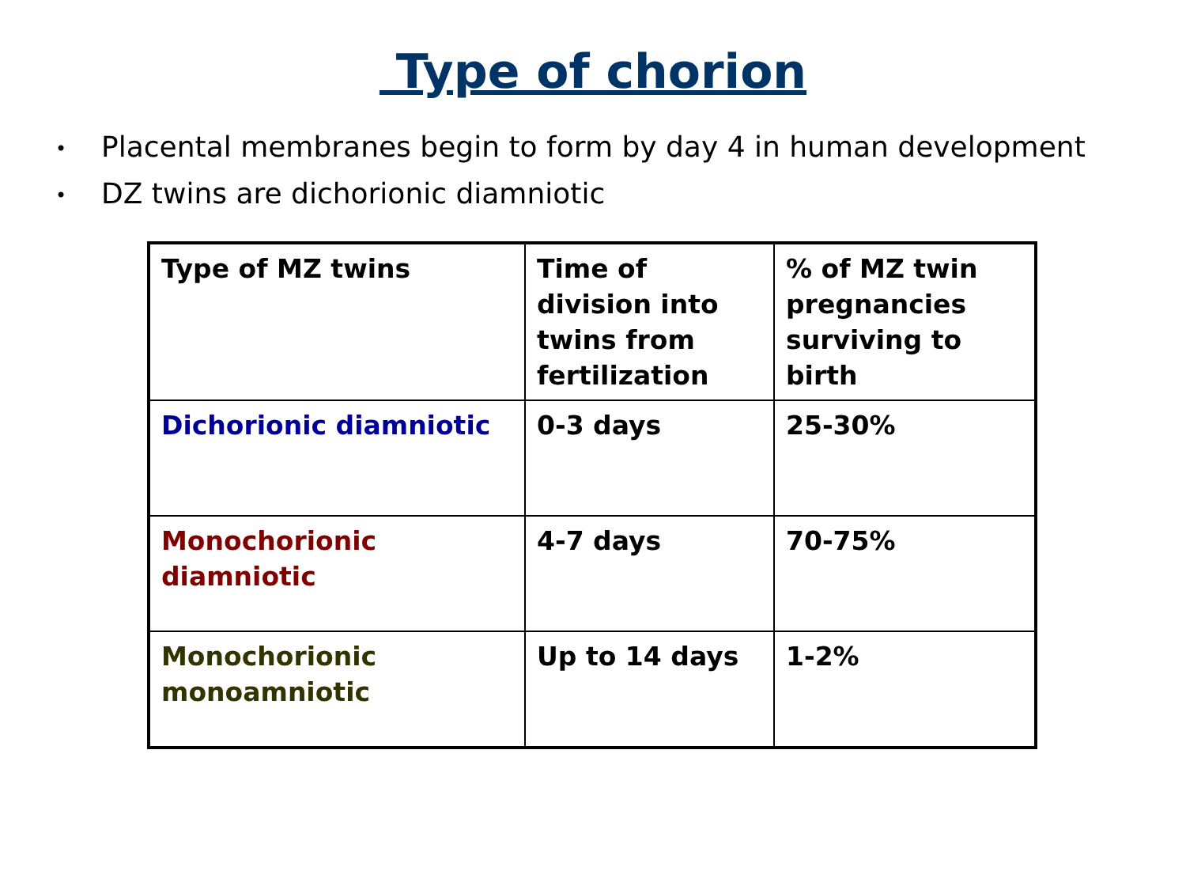Type of chorion
• Placental membranes begin to form by day 4 in human development
• DZ twins are dichorionic diamniotic
| Type of MZ twins | Time of division into twins from fertilization | % of MZ twin pregnancies surviving to birth |
| Dichorionic diamniotic | 0-3 days | 25-30% |
| Monochorionic diamniotic | 4-7 days | 70-75% |
| Monochorionic monoamniotic | Up to 14 days | 1-2% |